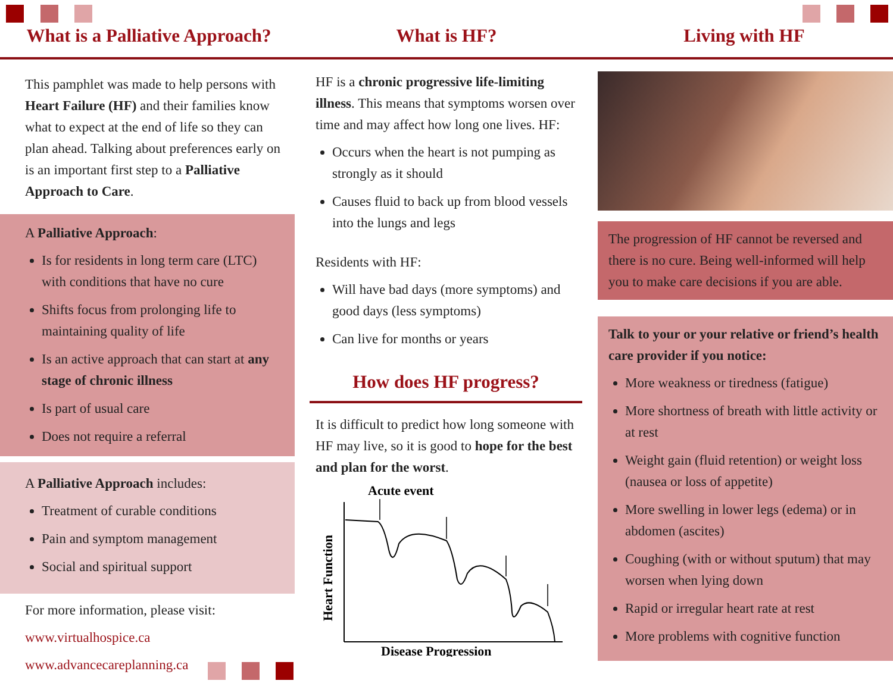What is a Palliative Approach? What is HF? Living with HF
This pamphlet was made to help persons with Heart Failure (HF) and their families know what to expect at the end of life so they can plan ahead. Talking about preferences early on is an important first step to a Palliative Approach to Care.
A Palliative Approach:
Is for residents in long term care (LTC) with conditions that have no cure
Shifts focus from prolonging life to maintaining quality of life
Is an active approach that can start at any stage of chronic illness
Is part of usual care
Does not require a referral
A Palliative Approach includes:
Treatment of curable conditions
Pain and symptom management
Social and spiritual support
For more information, please visit:
www.virtualhospice.ca
www.advancecareplanning.ca
HF is a chronic progressive life-limiting illness. This means that symptoms worsen over time and may affect how long one lives. HF:
Occurs when the heart is not pumping as strongly as it should
Causes fluid to back up from blood vessels into the lungs and legs
Residents with HF:
Will have bad days (more symptoms) and good days (less symptoms)
Can live for months or years
How does HF progress?
It is difficult to predict how long someone with HF may live, so it is good to hope for the best and plan for the worst.
Acute event
Heart Function
Disease Progression
The progression of HF cannot be reversed and there is no cure. Being well-informed will help you to make care decisions if you are able.
Talk to your or your relative or friend’s health care provider if you notice:
More weakness or tiredness (fatigue)
More shortness of breath with little activity or at rest
Weight gain (fluid retention) or weight loss (nausea or loss of appetite)
More swelling in lower legs (edema) or in abdomen (ascites)
Coughing (with or without sputum) that may worsen when lying down
Rapid or irregular heart rate at rest
More problems with cognitive function